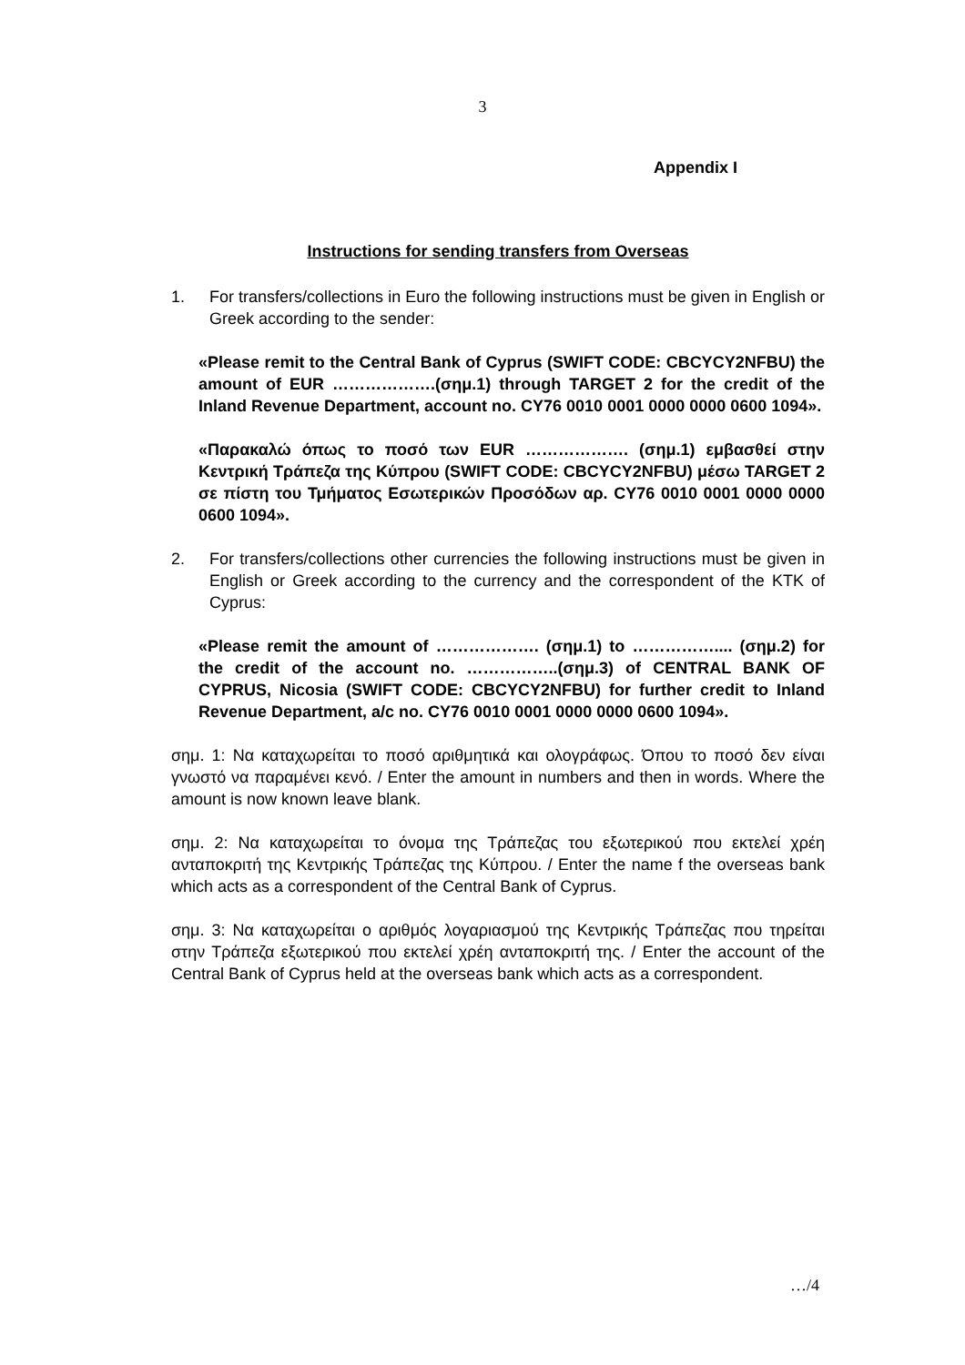3
Appendix I
Instructions for sending transfers from Overseas
1. For transfers/collections in Euro the following instructions must be given in English or Greek according to the sender:
«Please remit to the Central Bank of Cyprus (SWIFT CODE: CBCYCY2NFBU) the amount of EUR ……………….(σημ.1) through TARGET 2 for the credit of the Inland Revenue Department, account no. CY76 0010 0001 0000 0000 0600 1094».
«Παρακαλώ όπως το ποσό των EUR ………………. (σημ.1) εμβασθεί στην Κεντρική Τράπεζα της Κύπρου (SWIFT CODE: CBCYCY2NFBU) μέσω TARGET 2 σε πίστη του Τμήματος Εσωτερικών Προσόδων αρ. CY76 0010 0001 0000 0000 0600 1094».
2. For transfers/collections other currencies the following instructions must be given in English or Greek according to the currency and the correspondent of the KTK of Cyprus:
«Please remit the amount of ………………. (σημ.1) to …………….... (σημ.2) for the credit of the account no. ……………..(σημ.3) of CENTRAL BANK OF CYPRUS, Nicosia (SWIFT CODE: CBCYCY2NFBU) for further credit to Inland Revenue Department, a/c no. CY76 0010 0001 0000 0000 0600 1094».
σημ. 1: Να καταχωρείται το ποσό αριθμητικά και ολογράφως. Όπου το ποσό δεν είναι γνωστό να παραμένει κενό. / Enter the amount in numbers and then in words. Where the amount is now known leave blank.
σημ. 2: Να καταχωρείται το όνομα της Τράπεζας του εξωτερικού που εκτελεί χρέη ανταποκριτή της Κεντρικής Τράπεζας της Κύπρου. / Enter the name f the overseas bank which acts as a correspondent of the Central Bank of Cyprus.
σημ. 3: Να καταχωρείται ο αριθμός λογαριασμού της Κεντρικής Τράπεζας που τηρείται στην Τράπεζα εξωτερικού που εκτελεί χρέη ανταποκριτή της. / Enter the account of the Central Bank of Cyprus held at the overseas bank which acts as a correspondent.
…/4